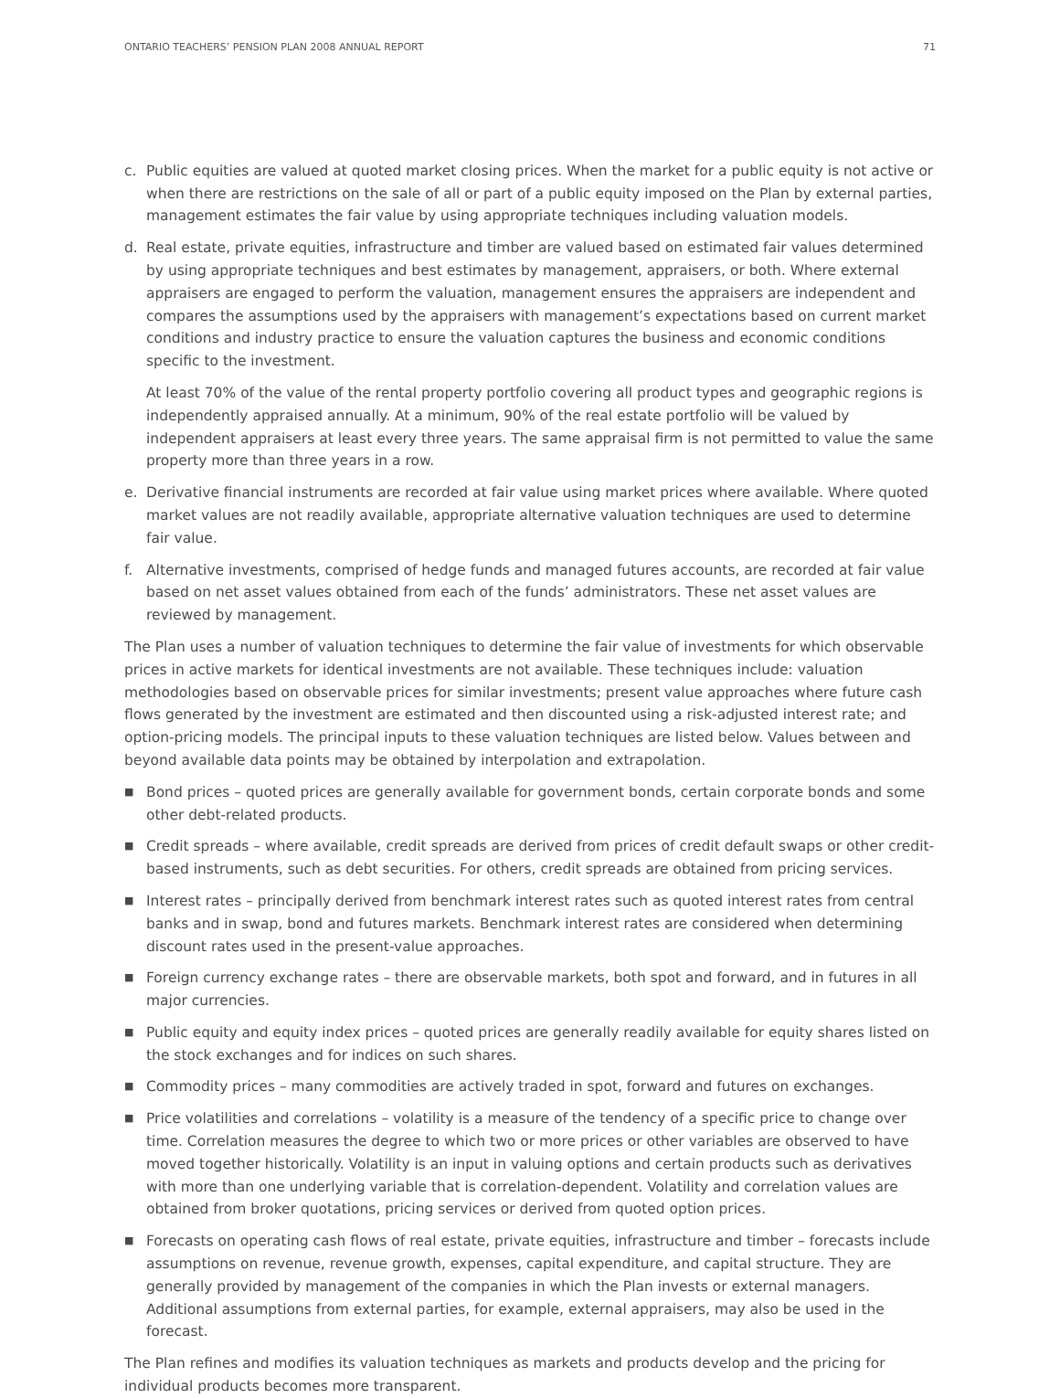ONTARIO TEACHERS’ PENSION PLAN 2008 ANNUAL REPORT 71
c. Public equities are valued at quoted market closing prices. When the market for a public equity is not active or when there are restrictions on the sale of all or part of a public equity imposed on the Plan by external parties, management estimates the fair value by using appropriate techniques including valuation models.
d. Real estate, private equities, infrastructure and timber are valued based on estimated fair values determined by using appropriate techniques and best estimates by management, appraisers, or both. Where external appraisers are engaged to perform the valuation, management ensures the appraisers are independent and compares the assumptions used by the appraisers with management’s expectations based on current market conditions and industry practice to ensure the valuation captures the business and economic conditions specific to the investment.
At least 70% of the value of the rental property portfolio covering all product types and geographic regions is independently appraised annually. At a minimum, 90% of the real estate portfolio will be valued by independent appraisers at least every three years. The same appraisal firm is not permitted to value the same property more than three years in a row.
e. Derivative financial instruments are recorded at fair value using market prices where available. Where quoted market values are not readily available, appropriate alternative valuation techniques are used to determine fair value.
f. Alternative investments, comprised of hedge funds and managed futures accounts, are recorded at fair value based on net asset values obtained from each of the funds’ administrators. These net asset values are reviewed by management.
The Plan uses a number of valuation techniques to determine the fair value of investments for which observable prices in active markets for identical investments are not available. These techniques include: valuation methodologies based on observable prices for similar investments; present value approaches where future cash flows generated by the investment are estimated and then discounted using a risk-adjusted interest rate; and option-pricing models. The principal inputs to these valuation techniques are listed below. Values between and beyond available data points may be obtained by interpolation and extrapolation.
■
Bond prices – quoted prices are generally available for government bonds, certain corporate bonds and some other debt-related products.
■
Credit spreads – where available, credit spreads are derived from prices of credit default swaps or other credit-based instruments, such as debt securities. For others, credit spreads are obtained from pricing services.
■
Interest rates – principally derived from benchmark interest rates such as quoted interest rates from central banks and in swap, bond and futures markets. Benchmark interest rates are considered when determining discount rates used in the present-value approaches.
■
Foreign currency exchange rates – there are observable markets, both spot and forward, and in futures in all major currencies.
■
Public equity and equity index prices – quoted prices are generally readily available for equity shares listed on the stock exchanges and for indices on such shares.
■
Commodity prices – many commodities are actively traded in spot, forward and futures on exchanges.
■
Price volatilities and correlations – volatility is a measure of the tendency of a specific price to change over time. Correlation measures the degree to which two or more prices or other variables are observed to have moved together historically. Volatility is an input in valuing options and certain products such as derivatives with more than one underlying variable that is correlation-dependent. Volatility and correlation values are obtained from broker quotations, pricing services or derived from quoted option prices.
■
Forecasts on operating cash flows of real estate, private equities, infrastructure and timber – forecasts include assumptions on revenue, revenue growth, expenses, capital expenditure, and capital structure. They are generally provided by management of the companies in which the Plan invests or external managers. Additional assumptions from external parties, for example, external appraisers, may also be used in the forecast.
The Plan refines and modifies its valuation techniques as markets and products develop and the pricing for individual products becomes more transparent.